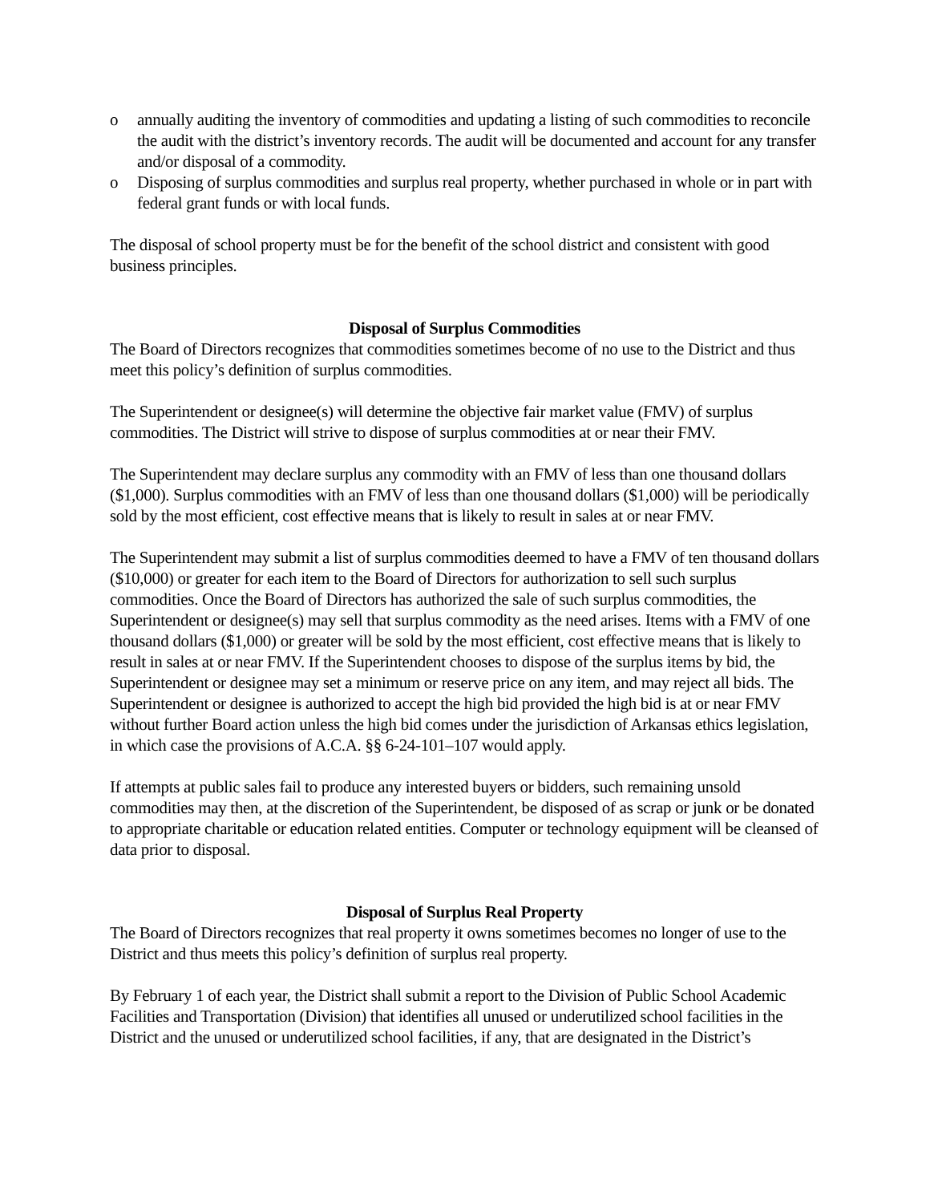o annually auditing the inventory of commodities and updating a listing of such commodities to reconcile the audit with the district’s inventory records. The audit will be documented and account for any transfer and/or disposal of a commodity.
o Disposing of surplus commodities and surplus real property, whether purchased in whole or in part with federal grant funds or with local funds.
The disposal of school property must be for the benefit of the school district and consistent with good business principles.
Disposal of Surplus Commodities
The Board of Directors recognizes that commodities sometimes become of no use to the District and thus meet this policy’s definition of surplus commodities.
The Superintendent or designee(s) will determine the objective fair market value (FMV) of surplus commodities. The District will strive to dispose of surplus commodities at or near their FMV.
The Superintendent may declare surplus any commodity with an FMV of less than one thousand dollars ($1,000). Surplus commodities with an FMV of less than one thousand dollars ($1,000) will be periodically sold by the most efficient, cost effective means that is likely to result in sales at or near FMV.
The Superintendent may submit a list of surplus commodities deemed to have a FMV of ten thousand dollars ($10,000) or greater for each item to the Board of Directors for authorization to sell such surplus commodities. Once the Board of Directors has authorized the sale of such surplus commodities, the Superintendent or designee(s) may sell that surplus commodity as the need arises. Items with a FMV of one thousand dollars ($1,000) or greater will be sold by the most efficient, cost effective means that is likely to result in sales at or near FMV. If the Superintendent chooses to dispose of the surplus items by bid, the Superintendent or designee may set a minimum or reserve price on any item, and may reject all bids. The Superintendent or designee is authorized to accept the high bid provided the high bid is at or near FMV without further Board action unless the high bid comes under the jurisdiction of Arkansas ethics legislation, in which case the provisions of A.C.A. §§ 6-24-101–107 would apply.
If attempts at public sales fail to produce any interested buyers or bidders, such remaining unsold commodities may then, at the discretion of the Superintendent, be disposed of as scrap or junk or be donated to appropriate charitable or education related entities. Computer or technology equipment will be cleansed of data prior to disposal.
Disposal of Surplus Real Property
The Board of Directors recognizes that real property it owns sometimes becomes no longer of use to the District and thus meets this policy’s definition of surplus real property.
By February 1 of each year, the District shall submit a report to the Division of Public School Academic Facilities and Transportation (Division) that identifies all unused or underutilized school facilities in the District and the unused or underutilized school facilities, if any, that are designated in the District’s